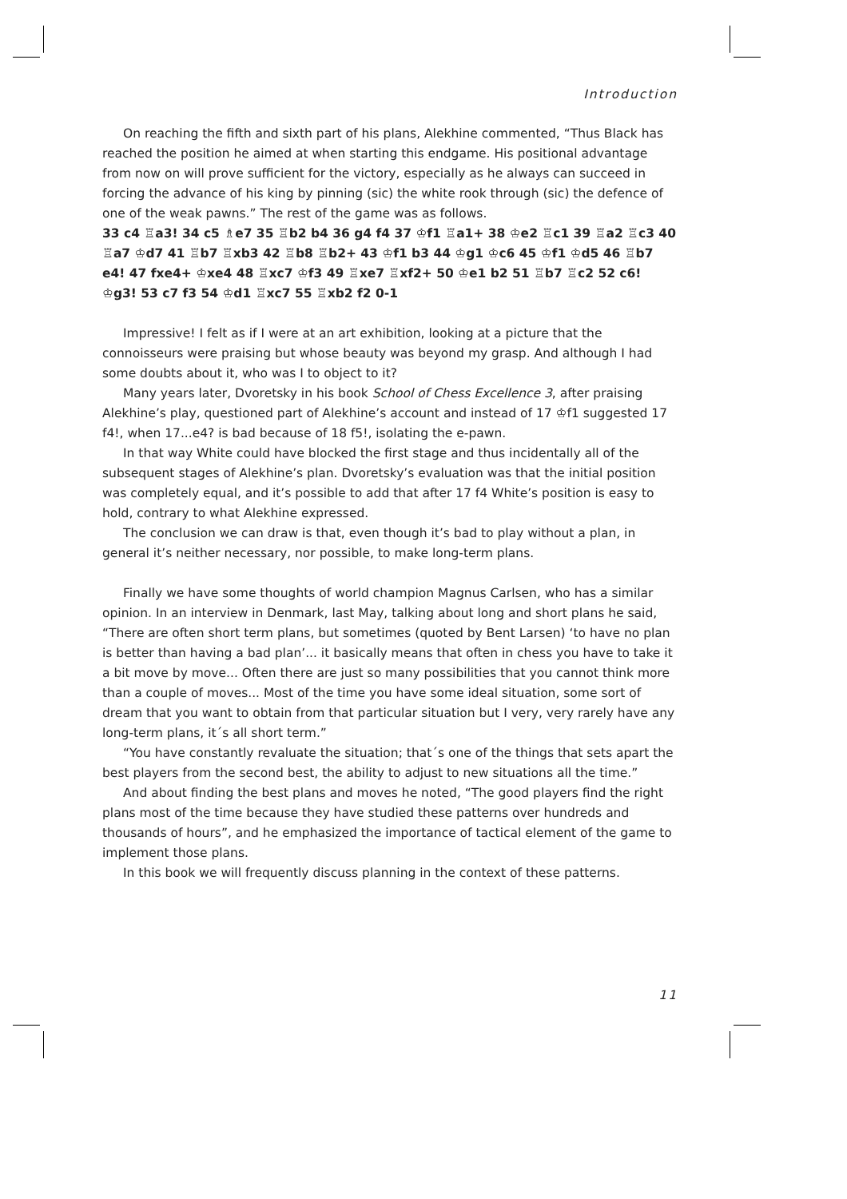Introduction
On reaching the fifth and sixth part of his plans, Alekhine commented, “Thus Black has reached the position he aimed at when starting this endgame. His positional advantage from now on will prove sufficient for the victory, especially as he always can succeed in forcing the advance of his king by pinning (sic) the white rook through (sic) the defence of one of the weak pawns.” The rest of the game was as follows.
33 c4 ♖a3! 34 c5 ♗e7 35 ♖b2 b4 36 g4 f4 37 ♔f1 ♖a1+ 38 ♔e2 ♖c1 39 ♖a2 ♖c3 40 ♖a7 ♔d7 41 ♖b7 ♖xb3 42 ♖b8 ♖b2+ 43 ♔f1 b3 44 ♔g1 ♔c6 45 ♔f1 ♔d5 46 ♖b7 e4! 47 fxe4+ ♔xe4 48 ♖xc7 ♔f3 49 ♖xe7 ♖xf2+ 50 ♔e1 b2 51 ♖b7 ♖c2 52 c6! ♔g3! 53 c7 f3 54 ♔d1 ♖xc7 55 ♖xb2 f2 0-1
Impressive! I felt as if I were at an art exhibition, looking at a picture that the connoisseurs were praising but whose beauty was beyond my grasp. And although I had some doubts about it, who was I to object to it?
Many years later, Dvoretsky in his book School of Chess Excellence 3, after praising Alekhine’s play, questioned part of Alekhine’s account and instead of 17 ♔f1 suggested 17 f4!, when 17...e4? is bad because of 18 f5!, isolating the e-pawn.
In that way White could have blocked the first stage and thus incidentally all of the subsequent stages of Alekhine’s plan. Dvoretsky’s evaluation was that the initial position was completely equal, and it’s possible to add that after 17 f4 White’s position is easy to hold, contrary to what Alekhine expressed.
The conclusion we can draw is that, even though it’s bad to play without a plan, in general it’s neither necessary, nor possible, to make long-term plans.
Finally we have some thoughts of world champion Magnus Carlsen, who has a similar opinion. In an interview in Denmark, last May, talking about long and short plans he said, “There are often short term plans, but sometimes (quoted by Bent Larsen) ‘to have no plan is better than having a bad plan’... it basically means that often in chess you have to take it a bit move by move... Often there are just so many possibilities that you cannot think more than a couple of moves... Most of the time you have some ideal situation, some sort of dream that you want to obtain from that particular situation but I very, very rarely have any long-term plans, it´s all short term.”
“You have constantly revaluate the situation; that´s one of the things that sets apart the best players from the second best, the ability to adjust to new situations all the time.”
And about finding the best plans and moves he noted, “The good players find the right plans most of the time because they have studied these patterns over hundreds and thousands of hours”, and he emphasized the importance of tactical element of the game to implement those plans.
In this book we will frequently discuss planning in the context of these patterns.
11